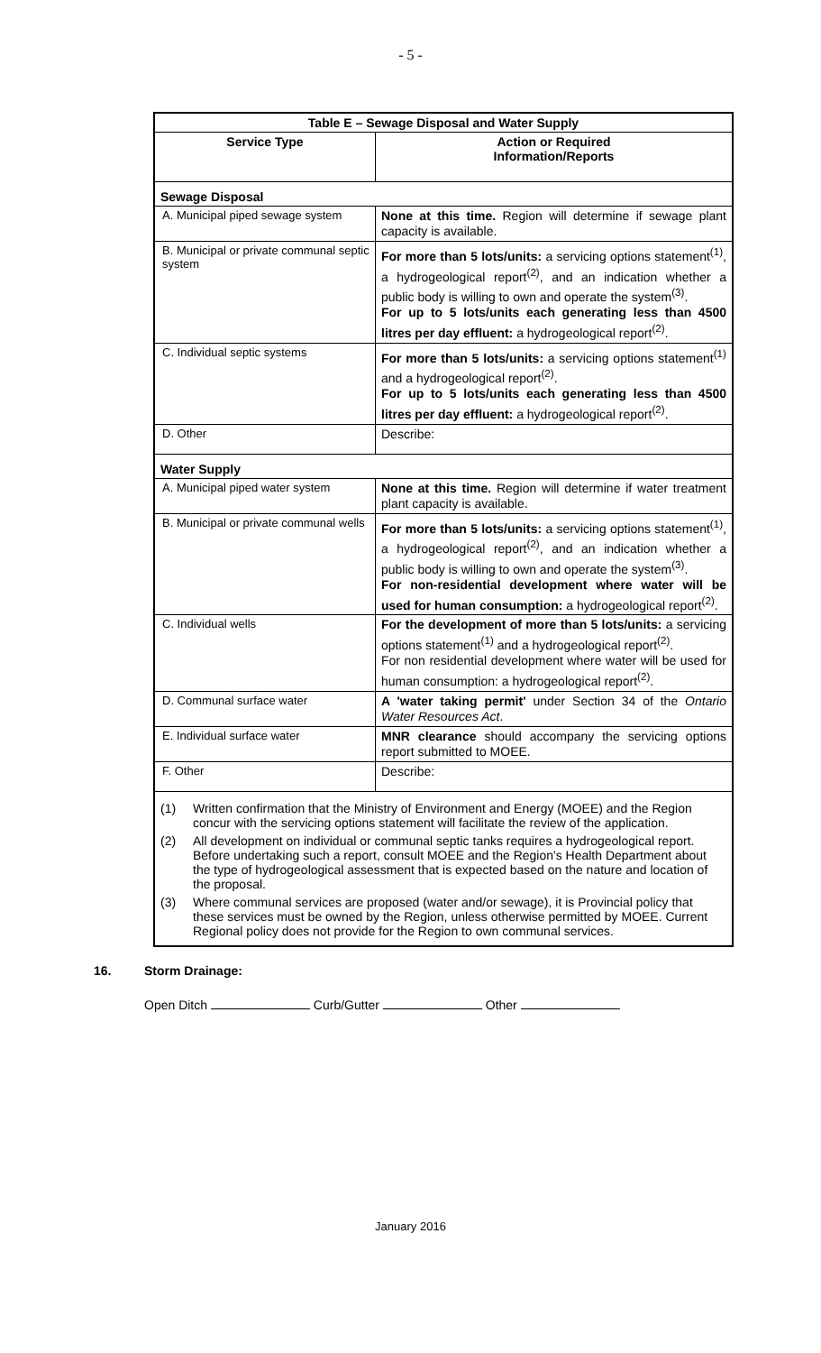- 5 -
| Table E – Sewage Disposal and Water Supply | |
| --- | --- |
| Service Type | Action or Required Information/Reports |
| Sewage Disposal | |
| A. Municipal piped sewage system | None at this time. Region will determine if sewage plant capacity is available. |
| B. Municipal or private communal septic system | For more than 5 lots/units: a servicing options statement<sup>(1)</sup>, a hydrogeological report<sup>(2)</sup>, and an indication whether a public body is willing to own and operate the system<sup>(3)</sup>. For up to 5 lots/units each generating less than 4500 litres per day effluent: a hydrogeological report<sup>(2)</sup>. |
| C. Individual septic systems | For more than 5 lots/units: a servicing options statement<sup>(1)</sup> and a hydrogeological report<sup>(2)</sup>. For up to 5 lots/units each generating less than 4500 litres per day effluent: a hydrogeological report<sup>(2)</sup>. |
| D. Other | Describe: |
| Water Supply | |
| A. Municipal piped water system | None at this time. Region will determine if water treatment plant capacity is available. |
| B. Municipal or private communal wells | For more than 5 lots/units: a servicing options statement<sup>(1)</sup>, a hydrogeological report<sup>(2)</sup>, and an indication whether a public body is willing to own and operate the system<sup>(3)</sup>. For non-residential development where water will be used for human consumption: a hydrogeological report<sup>(2)</sup>. |
| C. Individual wells | For the development of more than 5 lots/units: a servicing options statement<sup>(1)</sup> and a hydrogeological report<sup>(2)</sup>. For non residential development where water will be used for human consumption: a hydrogeological report<sup>(2)</sup>. |
| D. Communal surface water | A 'water taking permit' under Section 34 of the Ontario Water Resources Act . |
| E. Individual surface water | MNR clearance should accompany the servicing options report submitted to MOEE. |
| F. Other | Describe: |
| (1) Written confirmation that the Ministry of Environment and Energy (MOEE) and the Region concur with the servicing options statement will facilitate the review of the application. (2) All development on individual or communal septic tanks requires a hydrogeological report. Before undertaking such a report, consult MOEE and the Region's Health Department about the type of hydrogeological assessment that is expected based on the nature and location of the proposal. (3) Where communal services are proposed (water and/or sewage), it is Provincial policy that these services must be owned by the Region, unless otherwise permitted by MOEE. Current Regional policy does not provide for the Region to own communal services. | |
16. Storm Drainage:
Open Ditch Curb/Gutter Other
January 2016